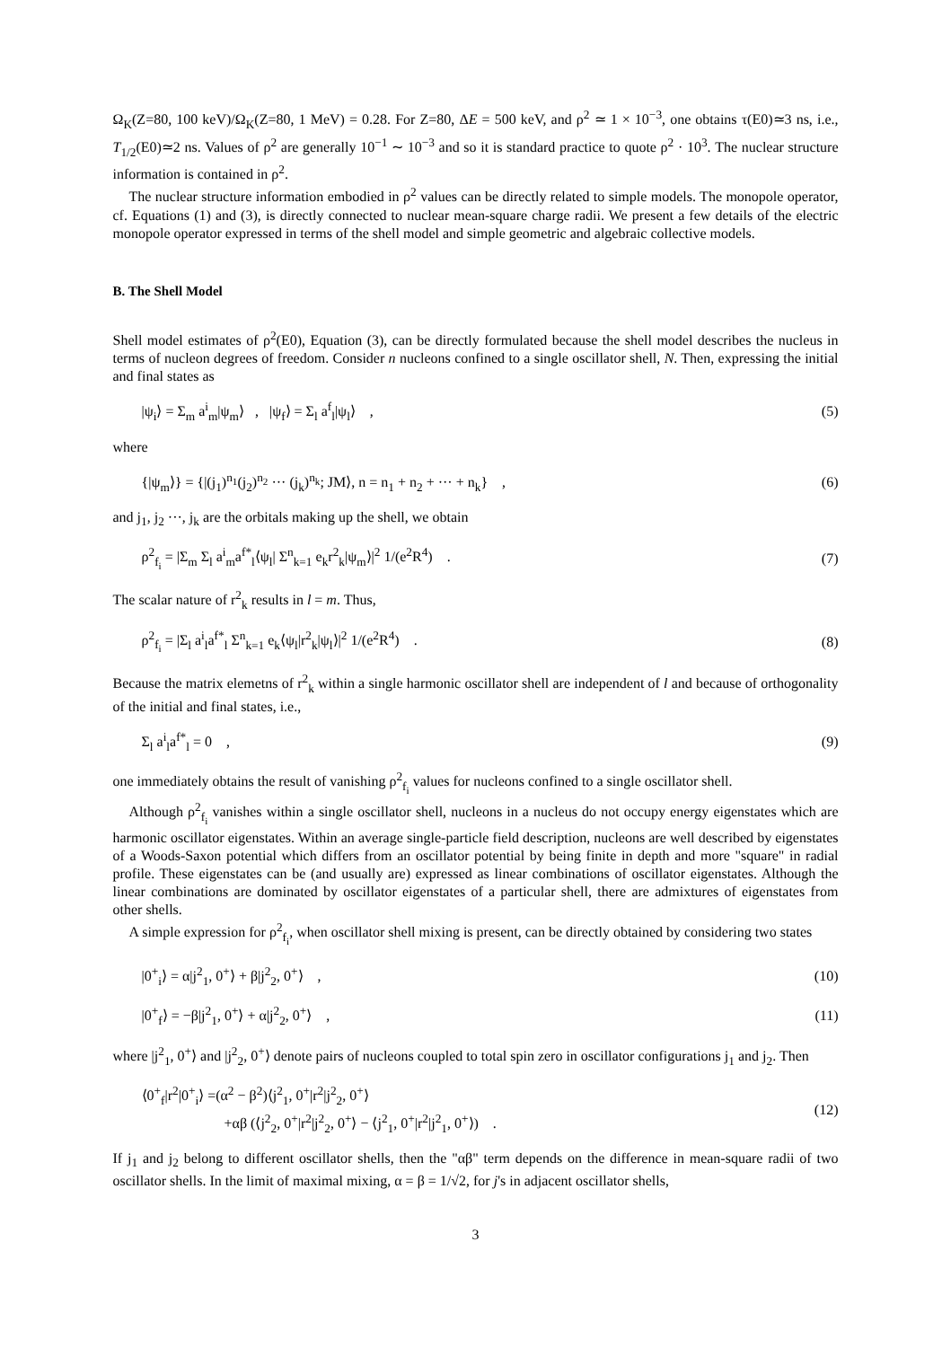Ω<sub>K</sub>(Z=80, 100 keV)/Ω<sub>K</sub>(Z=80, 1 MeV) = 0.28. For Z=80, ΔE = 500 keV, and ρ<sup>2</sup> ≃ 1 × 10<sup>−3</sup>, one obtains τ(E0)≃3 ns, i.e., T<sub>1/2</sub>(E0)≃2 ns. Values of ρ<sup>2</sup> are generally 10<sup>−1</sup> ∼ 10<sup>−3</sup> and so it is standard practice to quote ρ<sup>2</sup> · 10<sup>3</sup>. The nuclear structure information is contained in ρ<sup>2</sup>.
The nuclear structure information embodied in ρ<sup>2</sup> values can be directly related to simple models. The monopole operator, cf. Equations (1) and (3), is directly connected to nuclear mean-square charge radii. We present a few details of the electric monopole operator expressed in terms of the shell model and simple geometric and algebraic collective models.
B. The Shell Model
Shell model estimates of ρ<sup>2</sup>(E0), Equation (3), can be directly formulated because the shell model describes the nucleus in terms of nucleon degrees of freedom. Consider n nucleons confined to a single oscillator shell, N. Then, expressing the initial and final states as
|ψ<sub>i</sub>⟩ = Σ<sub>m</sub> a<sup>i</sup><sub>m</sub>|ψ<sub>m</sub>⟩ , |ψ<sub>f</sub>⟩ = Σ<sub>l</sub> a<sup>f</sup><sub>l</sub>|ψ<sub>l</sub>⟩ , (5)
where
{|ψ<sub>m</sub>⟩} = {|(j<sub>1</sub>)<sup>n<sub>1</sub></sup>(j<sub>2</sub>)<sup>n<sub>2</sub></sup> ··· (j<sub>k</sub>)<sup>n<sub>k</sub></sup>; JM⟩, n = n<sub>1</sub> + n<sub>2</sub> + ··· + n<sub>k</sub>} , (6)
and j<sub>1</sub>, j<sub>2</sub> ···, j<sub>k</sub> are the orbitals making up the shell, we obtain
ρ<sup>2</sup><sub>f<sub>i</sub></sub> = |Σ<sub>m</sub> Σ<sub>l</sub> a<sup>i</sup><sub>m</sub>a<sup>f*</sup><sub>l</sub>⟨ψ<sub>l</sub>| Σ<sup>n</sup><sub>k=1</sub> e<sub>k</sub>r<sup>2</sup><sub>k</sub>|ψ<sub>m</sub>⟩|<sup>2</sup> 1/(e<sup>2</sup>R<sup>4</sup>) . (7)
The scalar nature of r<sup>2</sup><sub>k</sub> results in l = m. Thus,
ρ<sup>2</sup><sub>f<sub>i</sub></sub> = |Σ<sub>l</sub> a<sup>i</sup><sub>l</sub>a<sup>f*</sup><sub>l</sub> Σ<sup>n</sup><sub>k=1</sub> e<sub>k</sub>⟨ψ<sub>l</sub>|r<sup>2</sup><sub>k</sub>|ψ<sub>l</sub>⟩|<sup>2</sup> 1/(e<sup>2</sup>R<sup>4</sup>) . (8)
Because the matrix elemetns of r<sup>2</sup><sub>k</sub> within a single harmonic oscillator shell are independent of l and because of orthogonality of the initial and final states, i.e.,
Σ<sub>l</sub> a<sup>i</sup><sub>l</sub>a<sup>f*</sup><sub>l</sub> = 0 , (9)
one immediately obtains the result of vanishing ρ<sup>2</sup><sub>f<sub>i</sub></sub> values for nucleons confined to a single oscillator shell.
Although ρ<sup>2</sup><sub>f<sub>i</sub></sub> vanishes within a single oscillator shell, nucleons in a nucleus do not occupy energy eigenstates which are harmonic oscillator eigenstates. Within an average single-particle field description, nucleons are well described by eigenstates of a Woods-Saxon potential which differs from an oscillator potential by being finite in depth and more "square" in radial profile. These eigenstates can be (and usually are) expressed as linear combinations of oscillator eigenstates. Although the linear combinations are dominated by oscillator eigenstates of a particular shell, there are admixtures of eigenstates from other shells.
A simple expression for ρ<sup>2</sup><sub>f<sub>i</sub></sub>, when oscillator shell mixing is present, can be directly obtained by considering two states
|0<sup>+</sup><sub>i</sub>⟩ = α|j<sup>2</sup><sub>1</sub>, 0<sup>+</sup>⟩ + β|j<sup>2</sup><sub>2</sub>, 0<sup>+</sup>⟩ , (10)
|0<sup>+</sup><sub>f</sub>⟩ = −β|j<sup>2</sup><sub>1</sub>, 0<sup>+</sup>⟩ + α|j<sup>2</sup><sub>2</sub>, 0<sup>+</sup>⟩ , (11)
where |j<sup>2</sup><sub>1</sub>, 0<sup>+</sup>⟩ and |j<sup>2</sup><sub>2</sub>, 0<sup>+</sup>⟩ denote pairs of nucleons coupled to total spin zero in oscillator configurations j<sub>1</sub> and j<sub>2</sub>. Then
⟨0<sup>+</sup><sub>f</sub>|r<sup>2</sup>|0<sup>+</sup><sub>i</sub>⟩ =(α<sup>2</sup> − β<sup>2</sup>)⟨j<sup>2</sup><sub>1</sub>, 0<sup>+</sup>|r<sup>2</sup>|j<sup>2</sup><sub>2</sub>, 0<sup>+</sup>⟩
+αβ (⟨j<sup>2</sup><sub>2</sub>, 0<sup>+</sup>|r<sup>2</sup>|j<sup>2</sup><sub>2</sub>, 0<sup>+</sup>⟩ − ⟨j<sup>2</sup><sub>1</sub>, 0<sup>+</sup>|r<sup>2</sup>|j<sup>2</sup><sub>1</sub>, 0<sup>+</sup>⟩) . (12)
If j<sub>1</sub> and j<sub>2</sub> belong to different oscillator shells, then the "αβ" term depends on the difference in mean-square radii of two oscillator shells. In the limit of maximal mixing, α = β = 1/√2, for j's in adjacent oscillator shells,
3